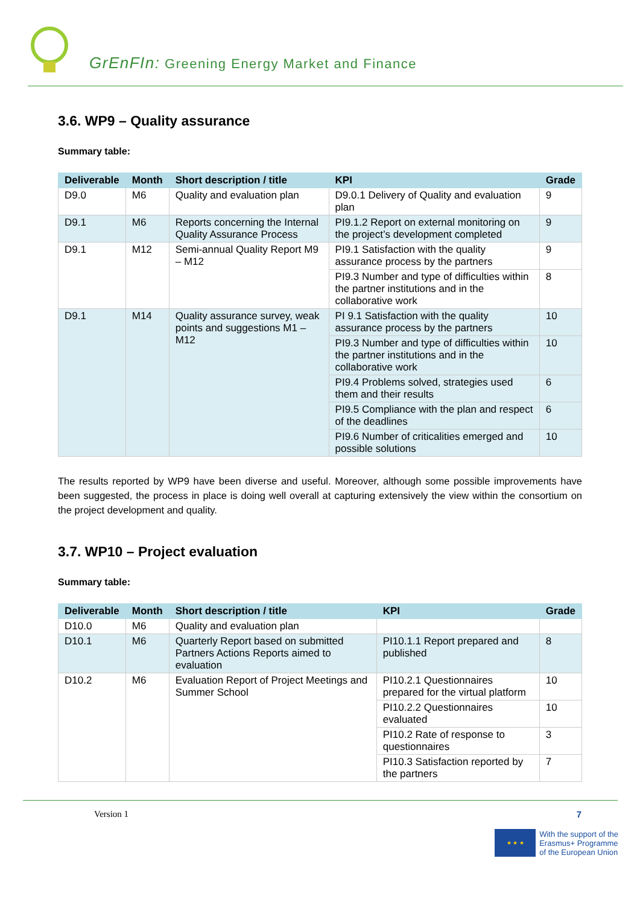GrEnFIn: Greening Energy Market and Finance
3.6. WP9 – Quality assurance
Summary table:
| Deliverable | Month | Short description / title | KPI | Grade |
| --- | --- | --- | --- | --- |
| D9.0 | M6 | Quality and evaluation plan | D9.0.1 Delivery of Quality and evaluation plan | 9 |
| D9.1 | M6 | Reports concerning the Internal Quality Assurance Process | PI9.1.2 Report on external monitoring on the project’s development completed | 9 |
| D9.1 | M12 | Semi-annual Quality Report M9 – M12 | PI9.1 Satisfaction with the quality assurance process by the partners | 9 |
| | | | PI9.3 Number and type of difficulties within the partner institutions and in the collaborative work | 8 |
| D9.1 | M14 | Quality assurance survey, weak points and suggestions M1 – M12 | PI 9.1 Satisfaction with the quality assurance process by the partners | 10 |
| | | | PI9.3 Number and type of difficulties within the partner institutions and in the collaborative work | 10 |
| | | | PI9.4 Problems solved, strategies used them and their results | 6 |
| | | | PI9.5 Compliance with the plan and respect of the deadlines | 6 |
| | | | PI9.6 Number of criticalities emerged and possible solutions | 10 |
The results reported by WP9 have been diverse and useful. Moreover, although some possible improvements have been suggested, the process in place is doing well overall at capturing extensively the view within the consortium on the project development and quality.
3.7. WP10 – Project evaluation
Summary table:
| Deliverable | Month | Short description / title | KPI | Grade |
| --- | --- | --- | --- | --- |
| D10.0 | M6 | Quality and evaluation plan | | |
| D10.1 | M6 | Quarterly Report based on submitted Partners Actions Reports aimed to evaluation | PI10.1.1 Report prepared and published | 8 |
| D10.2 | M6 | Evaluation Report of Project Meetings and Summer School | PI10.2.1 Questionnaires prepared for the virtual platform | 10 |
| | | | PI10.2.2 Questionnaires evaluated | 10 |
| | | | PI10.2 Rate of response to questionnaires | 3 |
| | | | PI10.3 Satisfaction reported by the partners | 7 |
Version 1 7
★ ★ ★
With the support of the
Erasmus+ Programme
of the European Union